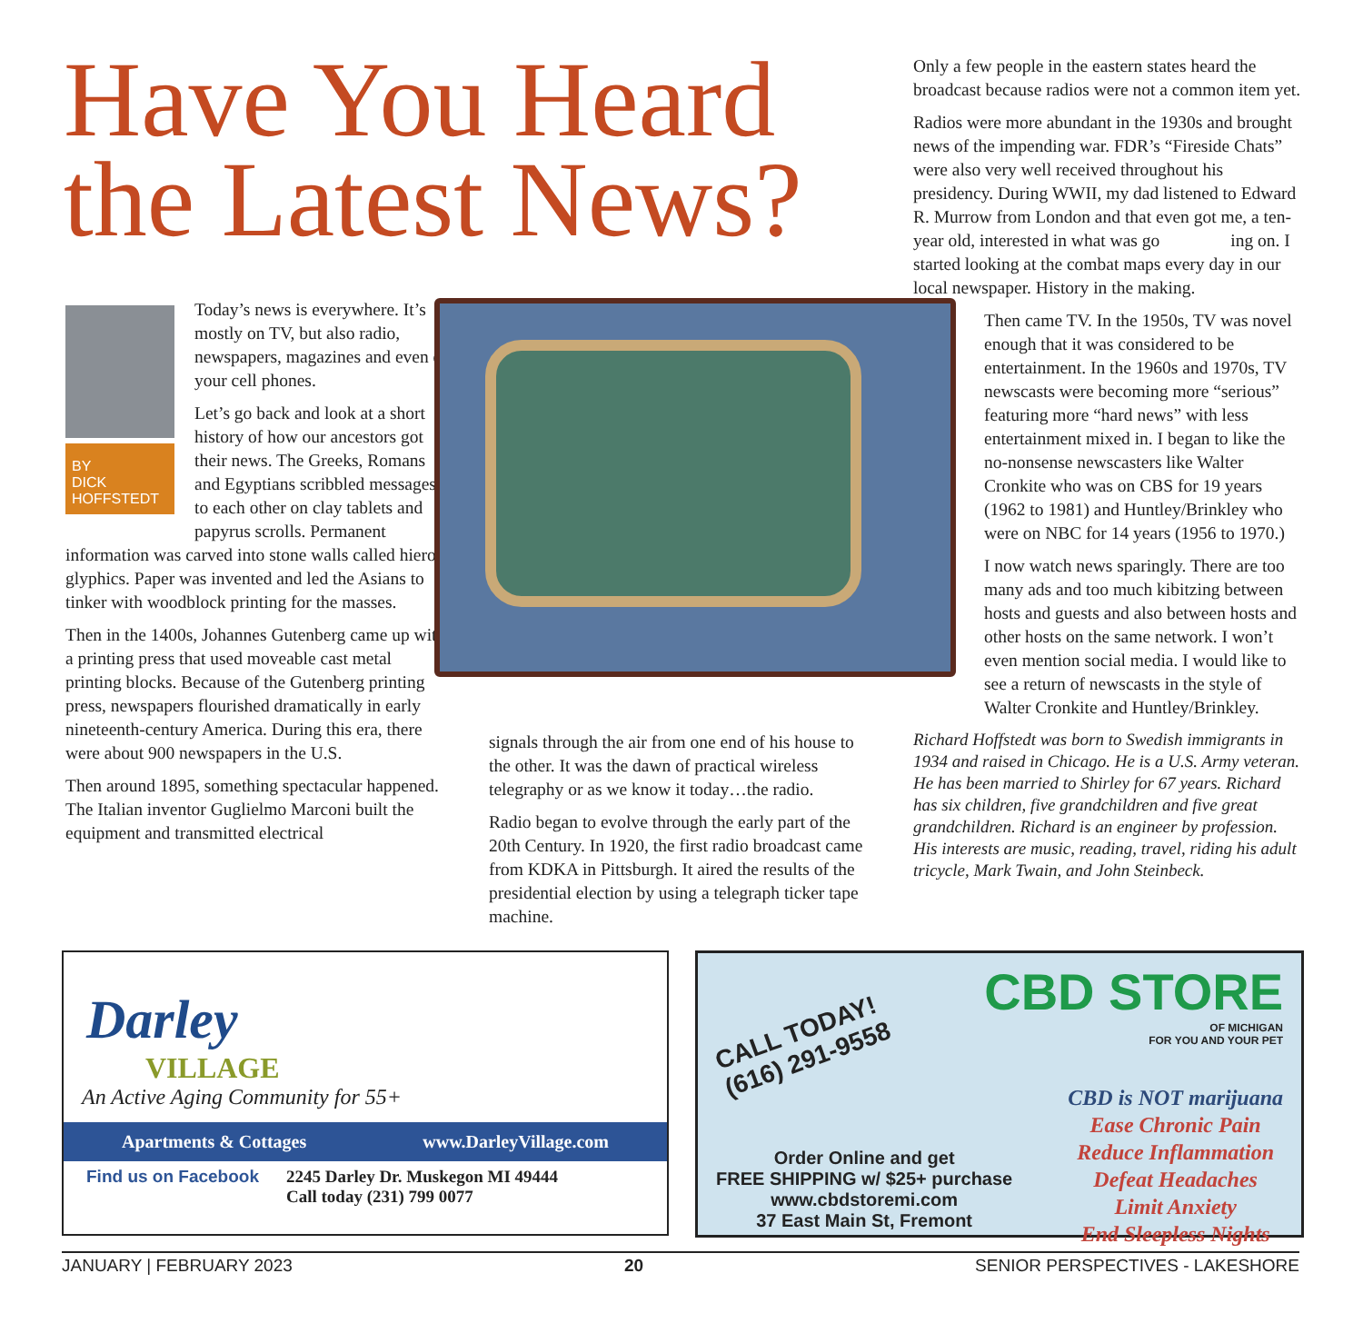Have You Heard the Latest News?
BY
DICK
HOFFSTEDT
Today’s news is every­where. It’s mostly on TV, but also radio, newspa­pers, magazines and even on your cell phones.
Let’s go back and look at a short history of how our ancestors got their news. The Greeks, Romans and Egyptians scribbled messages to each other on clay tablets and papyrus scrolls. Permanent information was carved into stone walls called hiero­glyphics. Paper was invented and led the Asians to tinker with woodblock printing for the masses.
Then in the 1400s, Johannes Gutenberg came up with a printing press that used moveable cast metal printing blocks. Be­cause of the Gutenberg printing press, newspapers flourished dramatically in early nineteenth-century America. During this era, there were about 900 newspapers in the U.S.
Then around 1895, something spectacular hap­pened. The Italian inventor Guglielmo Marconi built the equipment and transmitted electrical
signals through the air from one end of his house to the other. It was the dawn of practical wireless telegraphy or as we know it today…the radio.
Radio began to evolve through the early part of the 20th Century. In 1920, the first radio broadcast came from KDKA in Pittsburgh. It aired the results of the presidential election by using a telegraph ticker tape machine.
Only a few people in the eastern states heard the broadcast because radios were not a common item yet.
Radios were more abundant in the 1930s and brought news of the impending war. FDR’s “Fire­side Chats” were also very well received through­out his presidency. During WWII, my dad listened to Edward R. Murrow from London and that even got me, a ten-year old, interested in what was go­ ing on. I started looking at the combat maps every day in our local newspaper. History in the making.
Then came TV. In the 1950s, TV was novel enough that it was considered to be entertainment. In the 1960s and 1970s, TV newscasts were becoming more “serious” featuring more “hard news” with less entertainment mixed in. I began to like the no-nonsense newscasters like Walter Cronkite who was on CBS for 19 years (1962 to 1981) and Huntley/Brinkley who were on NBC for 14 years (1956 to 1970.)
I now watch news sparingly. There are too many ads and too much kibitzing between hosts and guests and also between hosts and other hosts on the same network. I won’t even mention social media. I would like to see a return of newscasts in the style of Walter Cronkite and Huntley/Brinkley.
Richard Hoffstedt was born to Swedish immigrants in 1934 and raised in Chicago. He is a U.S. Army veteran. He has been married to Shirley for 67 years. Richard has six children, five grandchildren and five great grandchil­dren. Richard is an engineer by profession. His interests are music, reading, travel, riding his adult tricycle, Mark Twain, and John Steinbeck.
Darley
VILLAGE
An Active Aging Community for 55+
Apartments & Cottages www.DarleyVillage.com
Find us on Facebook 2245 Darley Dr. Muskegon MI 49444
Call today (231) 799 0077
CALL TODAY!
(616) 291-9558
CBD STORE
OF MICHIGAN
FOR YOU AND YOUR PET
Order Online and get
FREE SHIPPING w/ $25+ purchase
www.cbdstoremi.com
37 East Main St, Fremont
CBD is NOT marijuana
Ease Chronic Pain
Reduce Inflammation
Defeat Headaches
Limit Anxiety
End Sleepless Nights
JANUARY | FEBRUARY 2023 20 SENIOR PERSPECTIVES - LAKESHORE